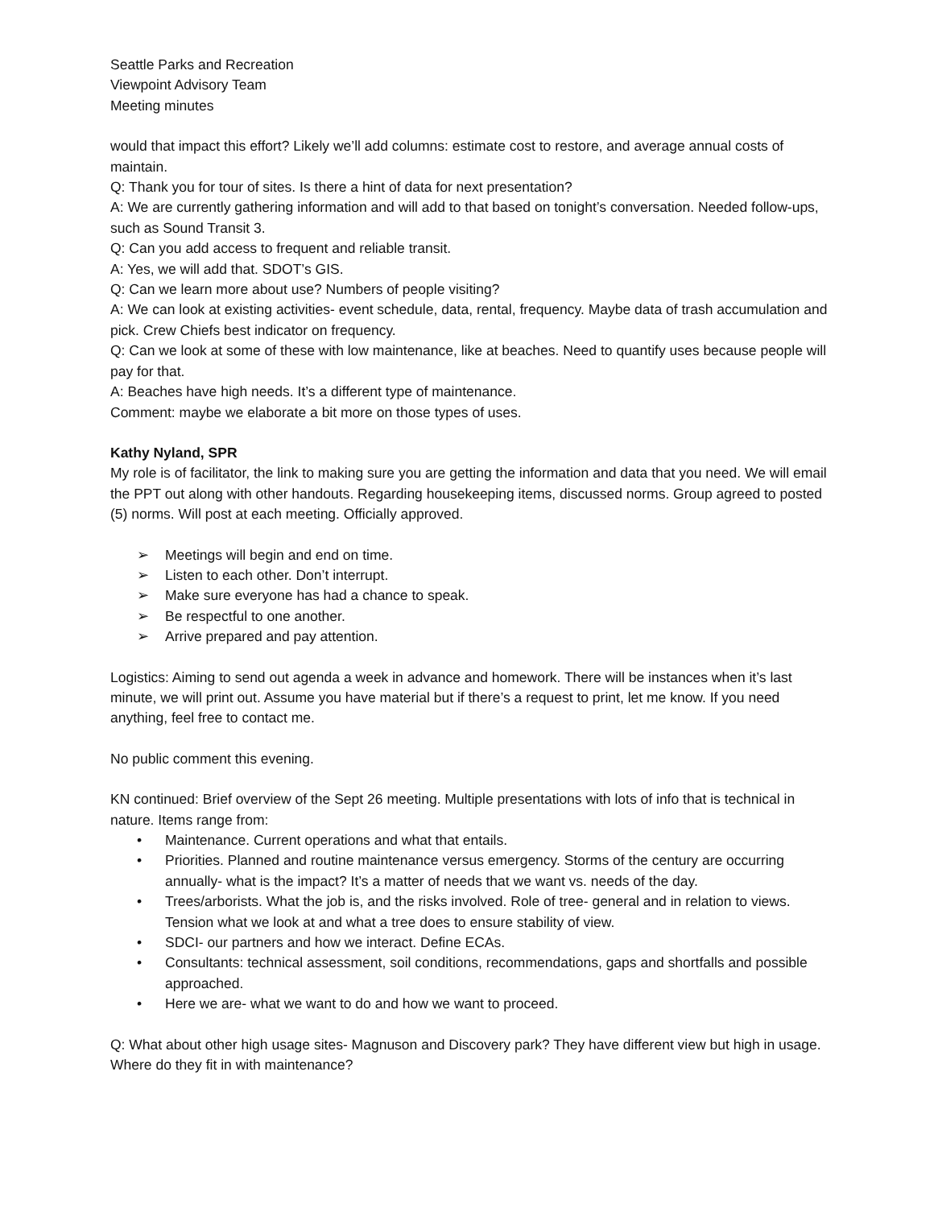Seattle Parks and Recreation
Viewpoint Advisory Team
Meeting minutes
would that impact this effort? Likely we’ll add columns: estimate cost to restore, and average annual costs of maintain.
Q: Thank you for tour of sites. Is there a hint of data for next presentation?
A: We are currently gathering information and will add to that based on tonight’s conversation. Needed follow-ups, such as Sound Transit 3.
Q: Can you add access to frequent and reliable transit.
A: Yes, we will add that. SDOT’s GIS.
Q: Can we learn more about use? Numbers of people visiting?
A: We can look at existing activities- event schedule, data, rental, frequency. Maybe data of trash accumulation and pick. Crew Chiefs best indicator on frequency.
Q: Can we look at some of these with low maintenance, like at beaches. Need to quantify uses because people will pay for that.
A: Beaches have high needs. It’s a different type of maintenance.
Comment: maybe we elaborate a bit more on those types of uses.
Kathy Nyland, SPR
My role is of facilitator, the link to making sure you are getting the information and data that you need. We will email the PPT out along with other handouts. Regarding housekeeping items, discussed norms. Group agreed to posted (5) norms. Will post at each meeting. Officially approved.
➢ Meetings will begin and end on time.
➢ Listen to each other. Don’t interrupt.
➢ Make sure everyone has had a chance to speak.
➢ Be respectful to one another.
➢ Arrive prepared and pay attention.
Logistics: Aiming to send out agenda a week in advance and homework. There will be instances when it’s last minute, we will print out. Assume you have material but if there’s a request to print, let me know. If you need anything, feel free to contact me.
No public comment this evening.
KN continued: Brief overview of the Sept 26 meeting. Multiple presentations with lots of info that is technical in nature. Items range from:
• Maintenance. Current operations and what that entails.
• Priorities. Planned and routine maintenance versus emergency. Storms of the century are occurring annually- what is the impact? It’s a matter of needs that we want vs. needs of the day.
• Trees/arborists. What the job is, and the risks involved. Role of tree- general and in relation to views. Tension what we look at and what a tree does to ensure stability of view.
• SDCI- our partners and how we interact. Define ECAs.
• Consultants: technical assessment, soil conditions, recommendations, gaps and shortfalls and possible approached.
• Here we are- what we want to do and how we want to proceed.
Q: What about other high usage sites- Magnuson and Discovery park? They have different view but high in usage. Where do they fit in with maintenance?